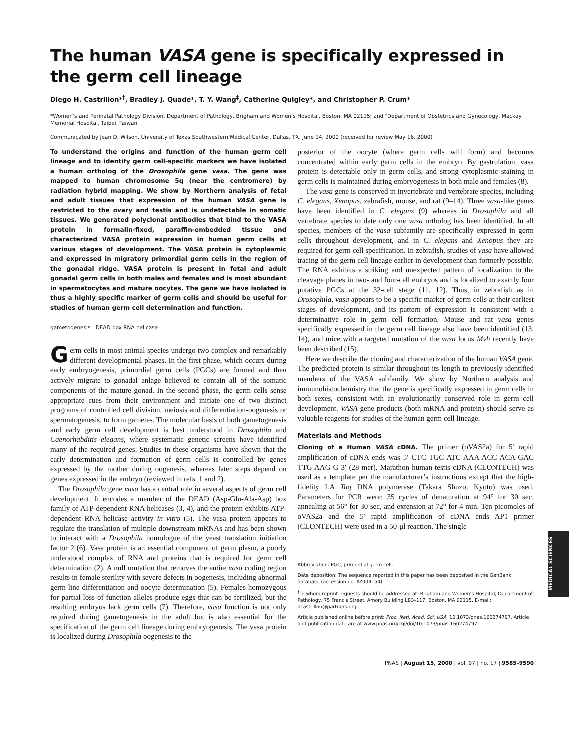The human VASA gene is specifically expressed in the germ cell lineage
Diego H. Castrillon*<sup>†</sup>, Bradley J. Quade*, T. Y. Wang<sup>‡</sup>, Catherine Quigley*, and Christopher P. Crum*
*Women’s and Perinatal Pathology Division, Department of Pathology, Brigham and Women’s Hospital, Boston, MA 02115; and <sup>‡</sup>Department of Obstetrics and Gynecology, Mackay Memorial Hospital, Taipei, Taiwan
Communicated by Jean D. Wilson, University of Texas Southwestern Medical Center, Dallas, TX, June 14, 2000 (received for review May 16, 2000)
To understand the origins and function of the human germ cell lineage and to identify germ cell-specific markers we have isolated a human ortholog of the Drosophila gene vasa. The gene was mapped to human chromosome 5q (near the centromere) by radiation hybrid mapping. We show by Northern analysis of fetal and adult tissues that expression of the human VASA gene is restricted to the ovary and testis and is undetectable in somatic tissues. We generated polyclonal antibodies that bind to the VASA protein in formalin-fixed, paraffin-embedded tissue and characterized VASA protein expression in human germ cells at various stages of development. The VASA protein is cytoplasmic and expressed in migratory primordial germ cells in the region of the gonadal ridge. VASA protein is present in fetal and adult gonadal germ cells in both males and females and is most abundant in spermatocytes and mature oocytes. The gene we have isolated is thus a highly specific marker of germ cells and should be useful for studies of human germ cell determination and function.
gametogenesis | DEAD box RNA helicase
Germ cells in most animal species undergo two complex and remarkably different developmental phases. In the first phase, which occurs during early embryogenesis, primordial germ cells (PGCs) are formed and then actively migrate to gonadal anlage believed to contain all of the somatic components of the mature gonad. In the second phase, the germ cells sense appropriate cues from their environment and initiate one of two distinct programs of controlled cell division, meiosis and differentiation-oogenesis or spermatogenesis, to form gametes. The molecular basis of both gametogenesis and early germ cell development is best understood in Drosophila and Caenorhabditis elegans, where systematic genetic screens have identified many of the required genes. Studies in these organisms have shown that the early determination and formation of germ cells is controlled by genes expressed by the mother during oogenesis, whereas later steps depend on genes expressed in the embryo (reviewed in refs. 1 and 2).
The Drosophila gene vasa has a central role in several aspects of germ cell development. It encodes a member of the DEAD (Asp-Glu-Ala-Asp) box family of ATP-dependent RNA helicases (3, 4), and the protein exhibits ATP-dependent RNA helicase activity in vitro (5). The vasa protein appears to regulate the translation of multiple downstream mRNAs and has been shown to interact with a Drosophila homologue of the yeast translation initiation factor 2 (6). Vasa protein is an essential component of germ plasm, a poorly understood complex of RNA and proteins that is required for germ cell determination (2). A null mutation that removes the entire vasa coding region results in female sterility with severe defects in oogenesis, including abnormal germ-line differentiation and oocyte determination (5). Females homozygous for partial loss-of-function alleles produce eggs that can be fertilized, but the resulting embryos lack germ cells (7). Therefore, vasa function is not only required during gametogenesis in the adult but is also essential for the specification of the germ cell lineage during embryogenesis. The vasa protein is localized during Drosophila oogenesis to the
posterior of the oocyte (where germ cells will form) and becomes concentrated within early germ cells in the embryo. By gastrulation, vasa protein is detectable only in germ cells, and strong cytoplasmic staining in germ cells is maintained during embryogenesis in both male and females (8).
The vasa gene is conserved in invertebrate and vertebrate species, including C. elegans, Xenopus, zebrafish, mouse, and rat (9–14). Three vasa-like genes have been identified in C. elegans (9) whereas in Drosophila and all vertebrate species to date only one vasa ortholog has been identified. In all species, members of the vasa subfamily are specifically expressed in germ cells throughout development, and in C. elegans and Xenopus they are required for germ cell specification. In zebrafish, studies of vasa have allowed tracing of the germ cell lineage earlier in development than formerly possible. The RNA exhibits a striking and unexpected pattern of localization to the cleavage planes in two- and four-cell embryos and is localized to exactly four putative PGCs at the 32-cell stage (11, 12). Thus, in zebrafish as in Drosophila, vasa appears to be a specific marker of germ cells at their earliest stages of development, and its pattern of expression is consistent with a determinative role in germ cell formation. Mouse and rat vasa genes specifically expressed in the germ cell lineage also have been identified (13, 14), and mice with a targeted mutation of the vasa locus Mvh recently have been described (15).
Here we describe the cloning and characterization of the human VASA gene. The predicted protein is similar throughout its length to previously identified members of the VASA subfamily. We show by Northern analysis and immunohistochemistry that the gene is specifically expressed in germ cells in both sexes, consistent with an evolutionarily conserved role in germ cell development. VASA gene products (both mRNA and protein) should serve as valuable reagents for studies of the human germ cell lineage.
Materials and Methods
Cloning of a Human VASA cDNA. The primer (oVAS2a) for 5′ rapid amplification of cDNA ends was 5′ CTC TGC ATC AAA ACC ACA GAC TTG AAG G 3′ (28-mer). Marathon human testis cDNA (CLONTECH) was used as a template per the manufacturer’s instructions except that the high-fidelity LA Taq DNA polymerase (Takara Shuzo, Kyoto) was used. Parameters for PCR were: 35 cycles of denaturation at 94° for 30 sec, annealing at 56° for 30 sec, and extension at 72° for 4 min. Ten picomoles of oVAS2a and the 5′ rapid amplification of cDNA ends AP1 primer (CLONTECH) were used in a 50-μl reaction. The single
Abbreviation: PGC, primordial germ cell.
Data deposition: The sequence reported in this paper has been deposited in the GenBank database (accession no. AY004154).
<sup>†</sup> To whom reprint requests should be addressed at: Brigham and Women’s Hospital, Department of Pathology, 75 Francis Street, Amory Building LB3–117, Boston, MA 02115. E-mail: dcastrillon@partners.org.
Article published online before print: Proc. Natl. Acad. Sci. USA, 10.1073/pnas.160274797. Article and publication date are at www.pnas.org/cgi/doi/10.1073/pnas.160274797
PNAS | August 15, 2000 | vol. 97 | no. 17 | 9585–9590
MEDICAL SCIENCES